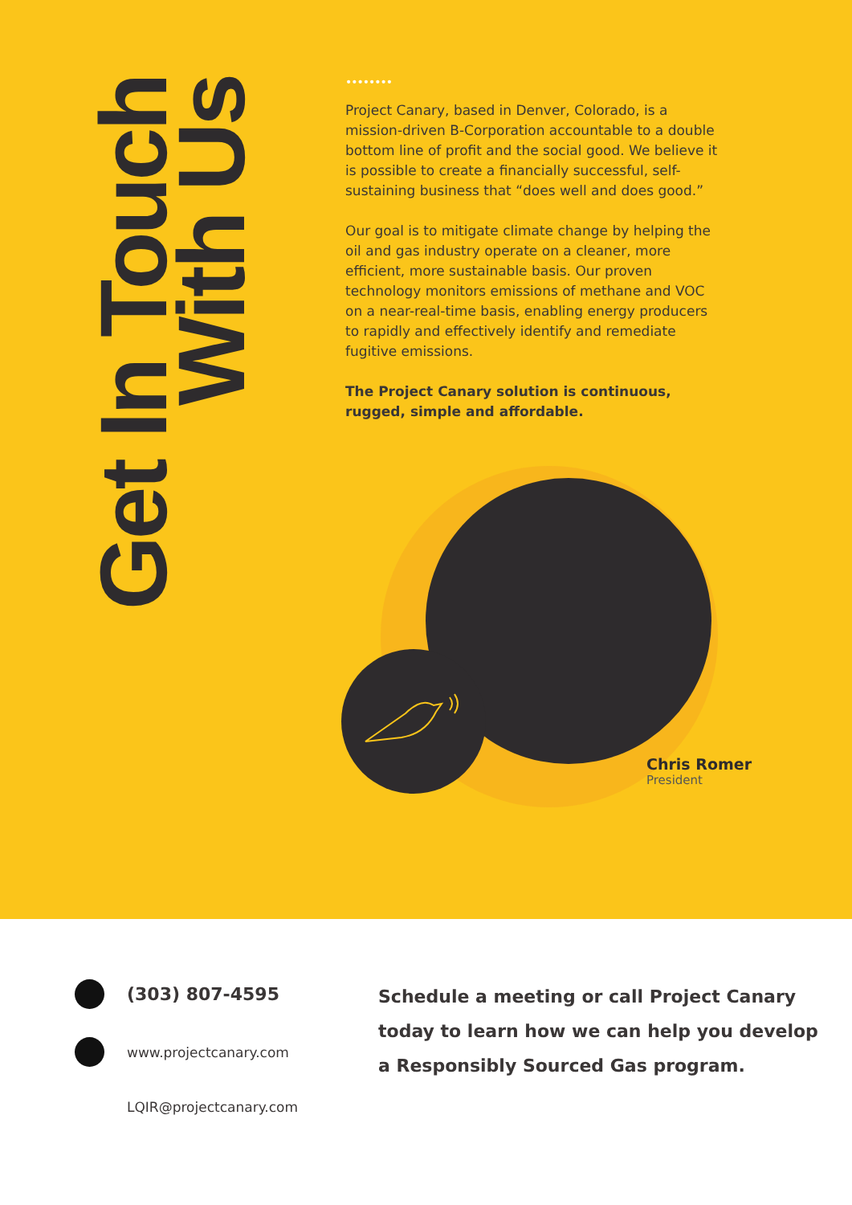Get In Touch
With Us
••••••••
Project Canary, based in Denver, Colorado, is a mission-driven B-Corporation accountable to a double bottom line of profit and the social good. We believe it is possible to create a financially successful, self-sustaining business that “does well and does good.”
Our goal is to mitigate climate change by helping the oil and gas industry operate on a cleaner, more efficient, more sustainable basis. Our proven technology monitors emissions of methane and VOC on a near-real-time basis, enabling energy producers to rapidly and effectively identify and remediate fugitive emissions.
The Project Canary solution is continuous, rugged, simple and affordable.
Chris Romer
President
(303) 807-4595
www.projectcanary.com
LQIR@projectcanary.com
Schedule a meeting or call Project Canary
today to learn how we can help you develop
a Responsibly Sourced Gas program.